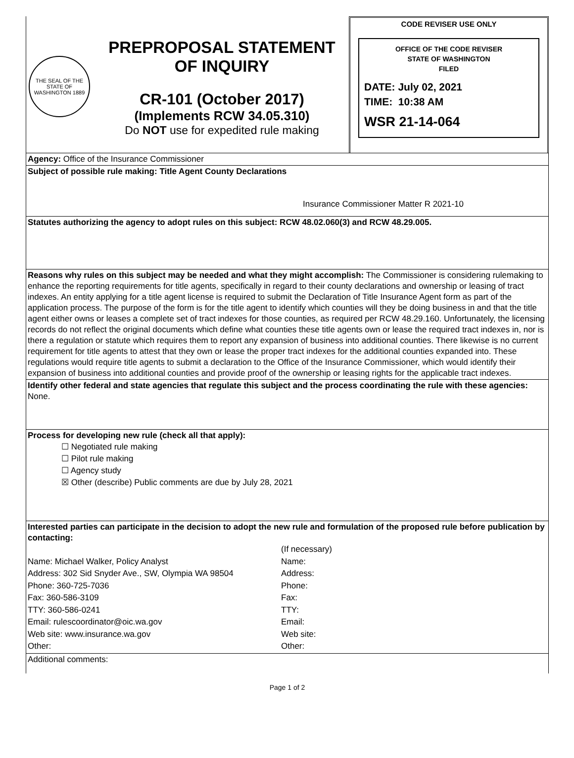THE SEAL OF THE STATE OF WASHINGTON 1889
PREPROPOSAL STATEMENT
OF INQUIRY
CR-101 (October 2017)
(Implements RCW 34.05.310)
Do NOT use for expedited rule making
CODE REVISER USE ONLY
OFFICE OF THE CODE REVISER
STATE OF WASHINGTON
FILED
DATE: July 02, 2021
TIME: 10:38 AM
WSR 21-14-064
Agency: Office of the Insurance Commissioner
Subject of possible rule making: Title Agent County Declarations
Insurance Commissioner Matter R 2021-10
Statutes authorizing the agency to adopt rules on this subject: RCW 48.02.060(3) and RCW 48.29.005.
Reasons why rules on this subject may be needed and what they might accomplish: The Commissioner is considering rulemaking to enhance the reporting requirements for title agents, specifically in regard to their county declarations and ownership or leasing of tract indexes. An entity applying for a title agent license is required to submit the Declaration of Title Insurance Agent form as part of the application process. The purpose of the form is for the title agent to identify which counties will they be doing business in and that the title agent either owns or leases a complete set of tract indexes for those counties, as required per RCW 48.29.160. Unfortunately, the licensing records do not reflect the original documents which define what counties these title agents own or lease the required tract indexes in, nor is there a regulation or statute which requires them to report any expansion of business into additional counties. There likewise is no current requirement for title agents to attest that they own or lease the proper tract indexes for the additional counties expanded into. These regulations would require title agents to submit a declaration to the Office of the Insurance Commissioner, which would identify their expansion of business into additional counties and provide proof of the ownership or leasing rights for the applicable tract indexes.
Identify other federal and state agencies that regulate this subject and the process coordinating the rule with these agencies: None.
Process for developing new rule (check all that apply):
☐ Negotiated rule making
☐ Pilot rule making
☐ Agency study
☒ Other (describe) Public comments are due by July 28, 2021
Interested parties can participate in the decision to adopt the new rule and formulation of the proposed rule before publication by contacting:
Name: Michael Walker, Policy Analyst
Address: 302 Sid Snyder Ave., SW, Olympia WA 98504
Phone: 360-725-7036
Fax: 360-586-3109
TTY: 360-586-0241
Email: rulescoordinator@oic.wa.gov
Web site: www.insurance.wa.gov
Other:
(If necessary)
Name:
Address:
Phone:
Fax:
TTY:
Email:
Web site:
Other:
Additional comments:
Page 1 of 2